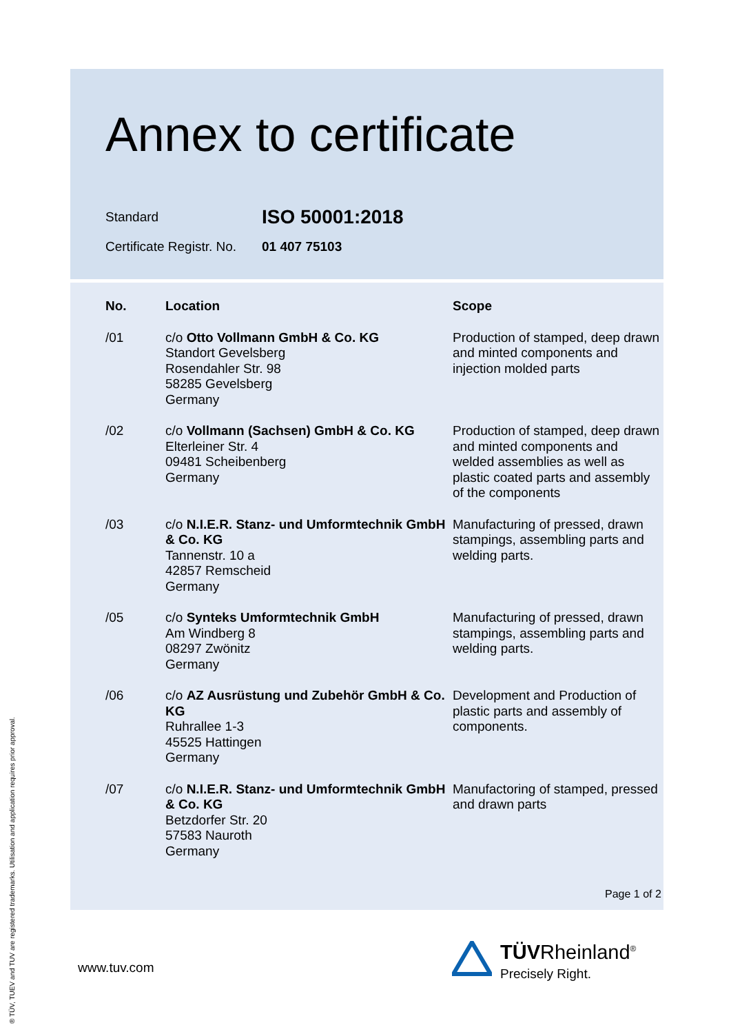Annex to certificate
Standard
ISO 50001:2018
Certificate Registr. No.
01 407 75103
| No. | Location | Scope |
| --- | --- | --- |
| /01 | c/o Otto Vollmann GmbH & Co. KG Standort Gevelsberg Rosendahler Str. 98 58285 Gevelsberg Germany | Production of stamped, deep drawn and minted components and injection molded parts |
| /02 | c/o Vollmann (Sachsen) GmbH & Co. KG Elterleiner Str. 4 09481 Scheibenberg Germany | Production of stamped, deep drawn and minted components and welded assemblies as well as plastic coated parts and assembly of the components |
| /03 | c/o N.I.E.R. Stanz- und Umformtechnik GmbH & Co. KG Tannenstr. 10 a 42857 Remscheid Germany | Manufacturing of pressed, drawn stampings, assembling parts and welding parts. |
| /05 | c/o Synteks Umformtechnik GmbH Am Windberg 8 08297 Zwönitz Germany | Manufacturing of pressed, drawn stampings, assembling parts and welding parts. |
| /06 | c/o AZ Ausrüstung und Zubehör GmbH & Co. KG Ruhrallee 1-3 45525 Hattingen Germany | Development and Production of plastic parts and assembly of components. |
| /07 | c/o N.I.E.R. Stanz- und Umformtechnik GmbH & Co. KG Betzdorfer Str. 20 57583 Nauroth Germany | Manufactoring of stamped, pressed and drawn parts |
Page 1 of 2
www.tuv.com
TÜVRheinland<sup>®</sup>
Precisely Right.
® TÜV, TUEV and TUV are registered trademarks. Utilisation and application requires prior approval.